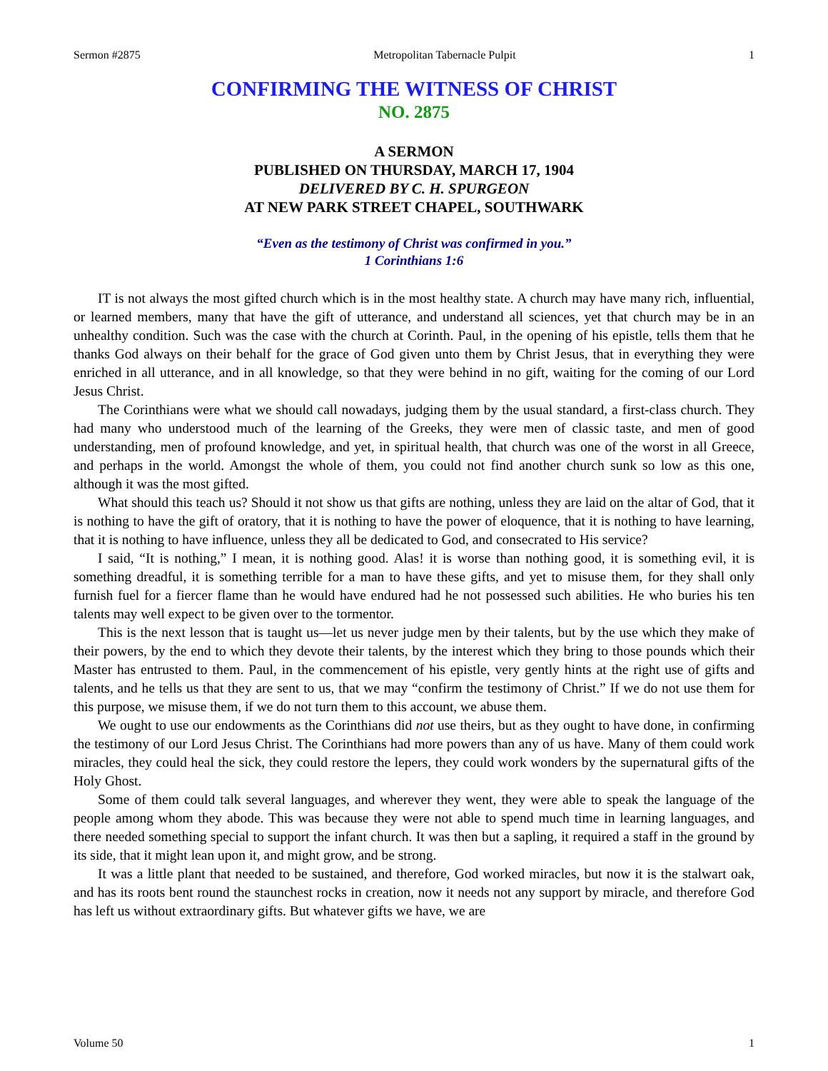Sermon #2875 Metropolitan Tabernacle Pulpit 1
CONFIRMING THE WITNESS OF CHRIST
NO. 2875
A SERMON
PUBLISHED ON THURSDAY, MARCH 17, 1904
DELIVERED BY C. H. SPURGEON
AT NEW PARK STREET CHAPEL, SOUTHWARK
“Even as the testimony of Christ was confirmed in you.”
1 Corinthians 1:6
IT is not always the most gifted church which is in the most healthy state. A church may have many rich, influential, or learned members, many that have the gift of utterance, and understand all sciences, yet that church may be in an unhealthy condition. Such was the case with the church at Corinth. Paul, in the opening of his epistle, tells them that he thanks God always on their behalf for the grace of God given unto them by Christ Jesus, that in everything they were enriched in all utterance, and in all knowledge, so that they were behind in no gift, waiting for the coming of our Lord Jesus Christ.
The Corinthians were what we should call nowadays, judging them by the usual standard, a first-class church. They had many who understood much of the learning of the Greeks, they were men of classic taste, and men of good understanding, men of profound knowledge, and yet, in spiritual health, that church was one of the worst in all Greece, and perhaps in the world. Amongst the whole of them, you could not find another church sunk so low as this one, although it was the most gifted.
What should this teach us? Should it not show us that gifts are nothing, unless they are laid on the altar of God, that it is nothing to have the gift of oratory, that it is nothing to have the power of eloquence, that it is nothing to have learning, that it is nothing to have influence, unless they all be dedicated to God, and consecrated to His service?
I said, “It is nothing,” I mean, it is nothing good. Alas! it is worse than nothing good, it is something evil, it is something dreadful, it is something terrible for a man to have these gifts, and yet to misuse them, for they shall only furnish fuel for a fiercer flame than he would have endured had he not possessed such abilities. He who buries his ten talents may well expect to be given over to the tormentor.
This is the next lesson that is taught us—let us never judge men by their talents, but by the use which they make of their powers, by the end to which they devote their talents, by the interest which they bring to those pounds which their Master has entrusted to them. Paul, in the commencement of his epistle, very gently hints at the right use of gifts and talents, and he tells us that they are sent to us, that we may “confirm the testimony of Christ.” If we do not use them for this purpose, we misuse them, if we do not turn them to this account, we abuse them.
We ought to use our endowments as the Corinthians did not use theirs, but as they ought to have done, in confirming the testimony of our Lord Jesus Christ. The Corinthians had more powers than any of us have. Many of them could work miracles, they could heal the sick, they could restore the lepers, they could work wonders by the supernatural gifts of the Holy Ghost.
Some of them could talk several languages, and wherever they went, they were able to speak the language of the people among whom they abode. This was because they were not able to spend much time in learning languages, and there needed something special to support the infant church. It was then but a sapling, it required a staff in the ground by its side, that it might lean upon it, and might grow, and be strong.
It was a little plant that needed to be sustained, and therefore, God worked miracles, but now it is the stalwart oak, and has its roots bent round the staunchest rocks in creation, now it needs not any support by miracle, and therefore God has left us without extraordinary gifts. But whatever gifts we have, we are
Volume 50 1